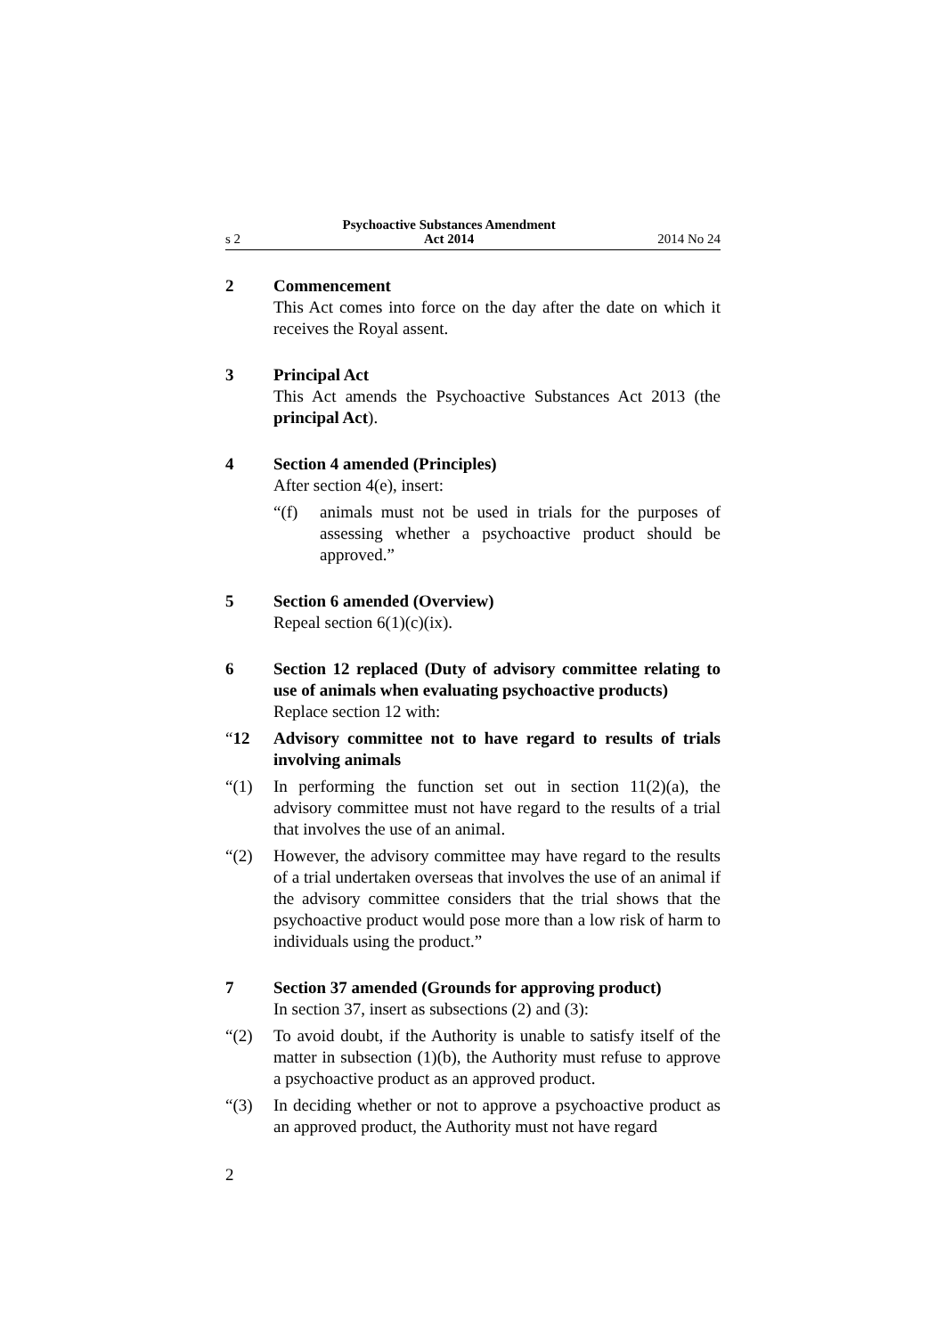s 2 Psychoactive Substances Amendment
Act 2014 2014 No 24
2 Commencement
This Act comes into force on the day after the date on which it receives the Royal assent.
3 Principal Act
This Act amends the Psychoactive Substances Act 2013 (the principal Act).
4 Section 4 amended (Principles)
After section 4(e), insert:
“(f) animals must not be used in trials for the purposes of assessing whether a psychoactive product should be approved.”
5 Section 6 amended (Overview)
Repeal section 6(1)(c)(ix).
6 Section 12 replaced (Duty of advisory committee relating to use of animals when evaluating psychoactive products)
Replace section 12 with:
“12 Advisory committee not to have regard to results of trials involving animals
“(1) In performing the function set out in section 11(2)(a), the advisory committee must not have regard to the results of a trial that involves the use of an animal.
“(2) However, the advisory committee may have regard to the results of a trial undertaken overseas that involves the use of an animal if the advisory committee considers that the trial shows that the psychoactive product would pose more than a low risk of harm to individuals using the product.”
7 Section 37 amended (Grounds for approving product)
In section 37, insert as subsections (2) and (3):
“(2) To avoid doubt, if the Authority is unable to satisfy itself of the matter in subsection (1)(b), the Authority must refuse to approve a psychoactive product as an approved product.
“(3) In deciding whether or not to approve a psychoactive product as an approved product, the Authority must not have regard
2